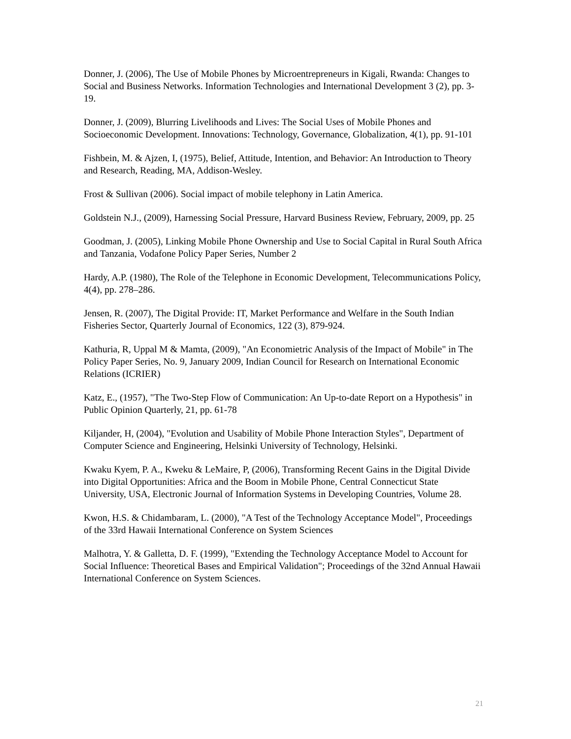Donner, J. (2006), The Use of Mobile Phones by Microentrepreneurs in Kigali, Rwanda: Changes to Social and Business Networks. Information Technologies and International Development 3 (2), pp. 3-19.
Donner, J. (2009), Blurring Livelihoods and Lives: The Social Uses of Mobile Phones and Socioeconomic Development. Innovations: Technology, Governance, Globalization, 4(1), pp. 91-101
Fishbein, M. & Ajzen, I, (1975), Belief, Attitude, Intention, and Behavior: An Introduction to Theory and Research, Reading, MA, Addison-Wesley.
Frost & Sullivan (2006). Social impact of mobile telephony in Latin America.
Goldstein N.J., (2009), Harnessing Social Pressure, Harvard Business Review, February, 2009, pp. 25
Goodman, J. (2005), Linking Mobile Phone Ownership and Use to Social Capital in Rural South Africa and Tanzania, Vodafone Policy Paper Series, Number 2
Hardy, A.P. (1980), The Role of the Telephone in Economic Development, Telecommunications Policy, 4(4), pp. 278–286.
Jensen, R. (2007), The Digital Provide: IT, Market Performance and Welfare in the South Indian Fisheries Sector, Quarterly Journal of Economics, 122 (3), 879-924.
Kathuria, R, Uppal M & Mamta, (2009), "An Economietric Analysis of the Impact of Mobile" in The Policy Paper Series, No. 9, January 2009, Indian Council for Research on International Economic Relations (ICRIER)
Katz, E., (1957), "The Two-Step Flow of Communication: An Up-to-date Report on a Hypothesis" in Public Opinion Quarterly, 21, pp. 61-78
Kiljander, H, (2004), "Evolution and Usability of Mobile Phone Interaction Styles", Department of Computer Science and Engineering, Helsinki University of Technology, Helsinki.
Kwaku Kyem, P. A., Kweku & LeMaire, P, (2006), Transforming Recent Gains in the Digital Divide into Digital Opportunities: Africa and the Boom in Mobile Phone, Central Connecticut State University, USA, Electronic Journal of Information Systems in Developing Countries, Volume 28.
Kwon, H.S. & Chidambaram, L. (2000), "A Test of the Technology Acceptance Model", Proceedings of the 33rd Hawaii International Conference on System Sciences
Malhotra, Y. & Galletta, D. F. (1999), "Extending the Technology Acceptance Model to Account for Social Influence: Theoretical Bases and Empirical Validation"; Proceedings of the 32nd Annual Hawaii International Conference on System Sciences.
21